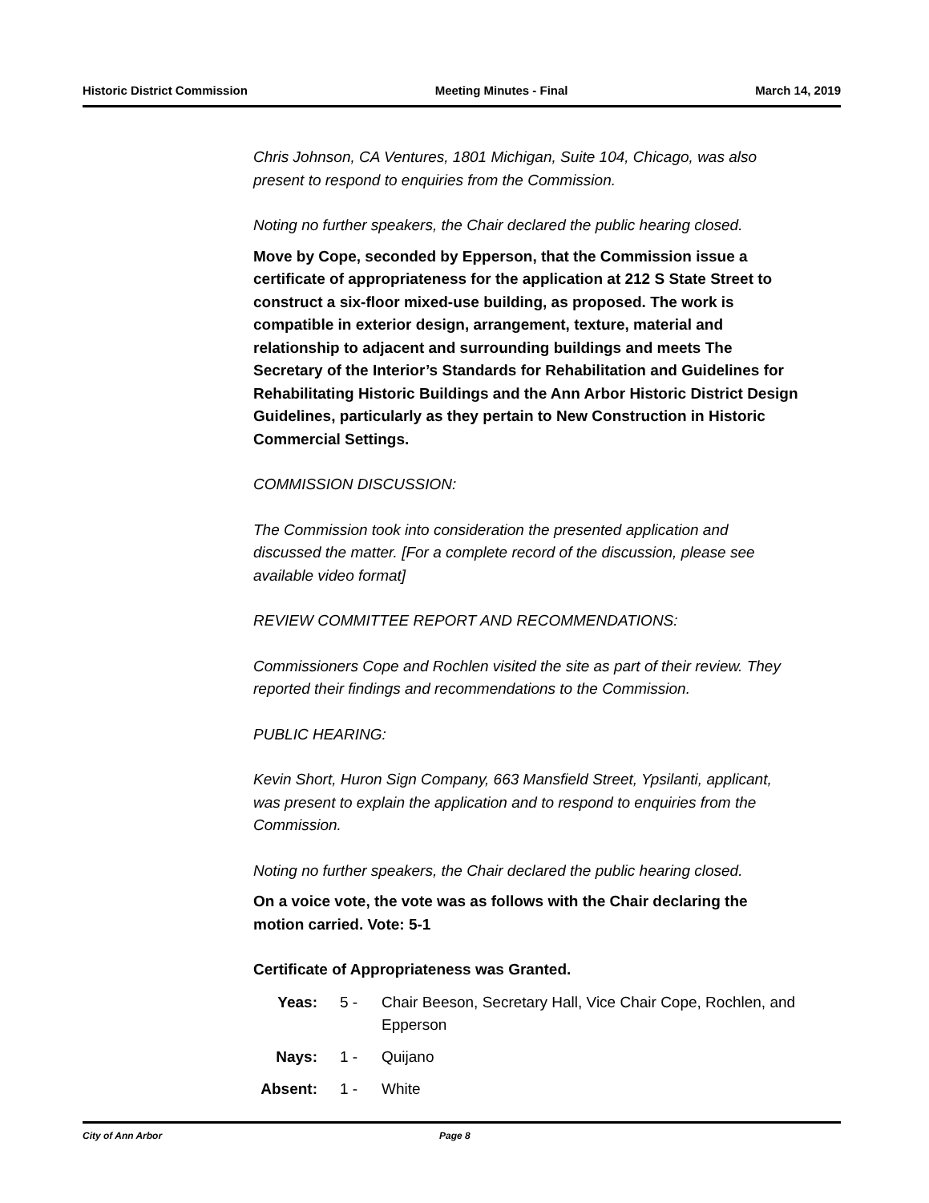Historic District Commission Meeting Minutes - Final March 14, 2019
Chris Johnson, CA Ventures, 1801 Michigan, Suite 104, Chicago, was also present to respond to enquiries from the Commission.
Noting no further speakers, the Chair declared the public hearing closed.
Move by Cope, seconded by Epperson, that the Commission issue a certificate of appropriateness for the application at 212 S State Street to construct a six-floor mixed-use building, as proposed. The work is compatible in exterior design, arrangement, texture, material and relationship to adjacent and surrounding buildings and meets The Secretary of the Interior’s Standards for Rehabilitation and Guidelines for Rehabilitating Historic Buildings and the Ann Arbor Historic District Design Guidelines, particularly as they pertain to New Construction in Historic Commercial Settings.
COMMISSION DISCUSSION:
The Commission took into consideration the presented application and discussed the matter. [For a complete record of the discussion, please see available video format]
REVIEW COMMITTEE REPORT AND RECOMMENDATIONS:
Commissioners Cope and Rochlen visited the site as part of their review. They reported their findings and recommendations to the Commission.
PUBLIC HEARING:
Kevin Short, Huron Sign Company, 663 Mansfield Street, Ypsilanti, applicant, was present to explain the application and to respond to enquiries from the Commission.
Noting no further speakers, the Chair declared the public hearing closed.
On a voice vote, the vote was as follows with the Chair declaring the motion carried. Vote: 5-1
Certificate of Appropriateness was Granted.
| Yeas: | 5 - | Chair Beeson, Secretary Hall, Vice Chair Cope, Rochlen, and Epperson |
| Nays: | 1 - | Quijano |
| Absent: | 1 - | White |
City of Ann Arbor Page 8